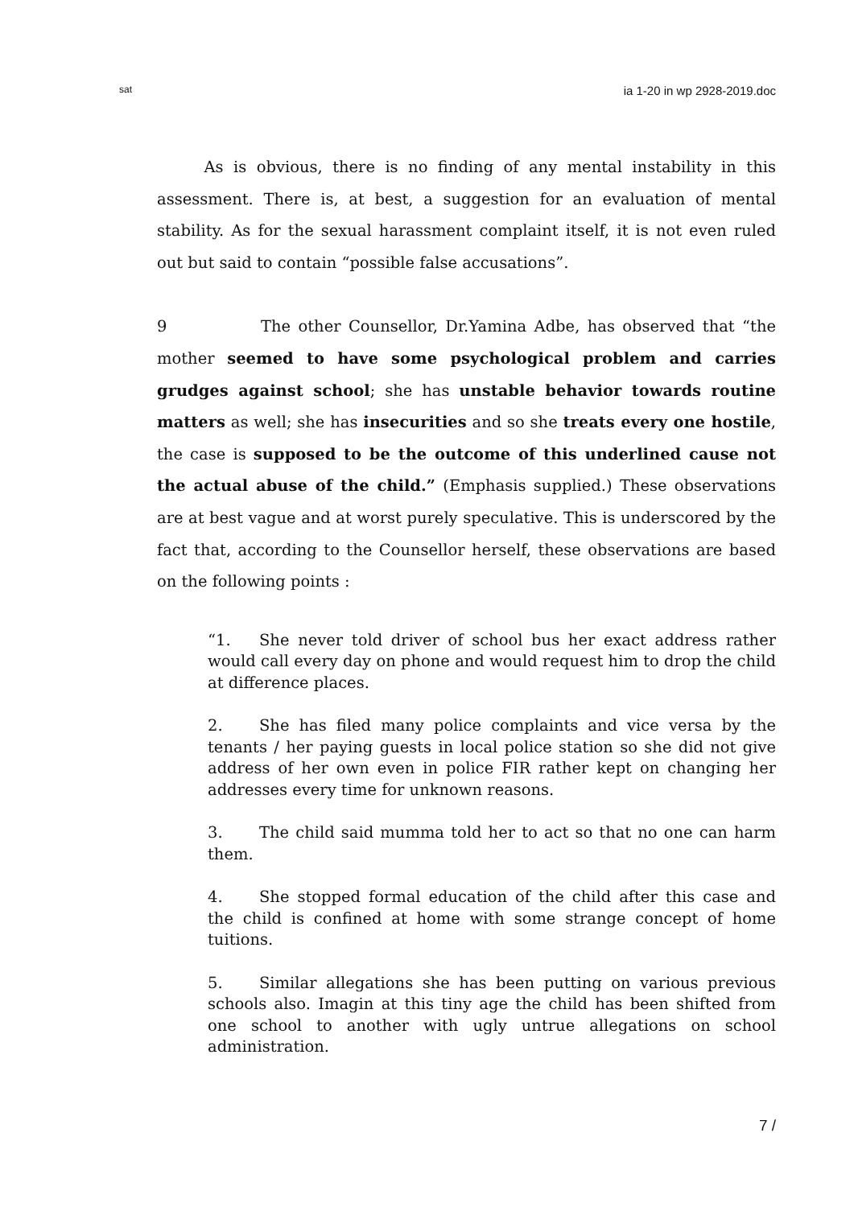sat ia 1-20 in wp 2928-2019.doc
   As is obvious, there is no finding of any mental instability in this assessment. There is, at best, a suggestion for an evaluation of mental stability. As for the sexual harassment complaint itself, it is not even ruled out but said to contain “possible false accusations”.
9       The other Counsellor, Dr.Yamina Adbe, has observed that “the mother seemed to have some psychological problem and carries grudges against school; she has unstable behavior towards routine matters as well; she has insecurities and so she treats every one hostile, the case is supposed to be the outcome of this underlined cause not the actual abuse of the child.” (Emphasis supplied.) These observations are at best vague and at worst purely speculative. This is underscored by the fact that, according to the Counsellor herself, these observations are based on the following points :
“1. She never told driver of school bus her exact address rather would call every day on phone and would request him to drop the child at difference places.
2. She has filed many police complaints and vice versa by the tenants / her paying guests in local police station so she did not give address of her own even in police FIR rather kept on changing her addresses every time for unknown reasons.
3. The child said mumma told her to act so that no one can harm them.
4. She stopped formal education of the child after this case and the child is confined at home with some strange concept of home tuitions.
5. Similar allegations she has been putting on various previous schools also. Imagin at this tiny age the child has been shifted from one school to another with ugly untrue allegations on school administration.
7 /